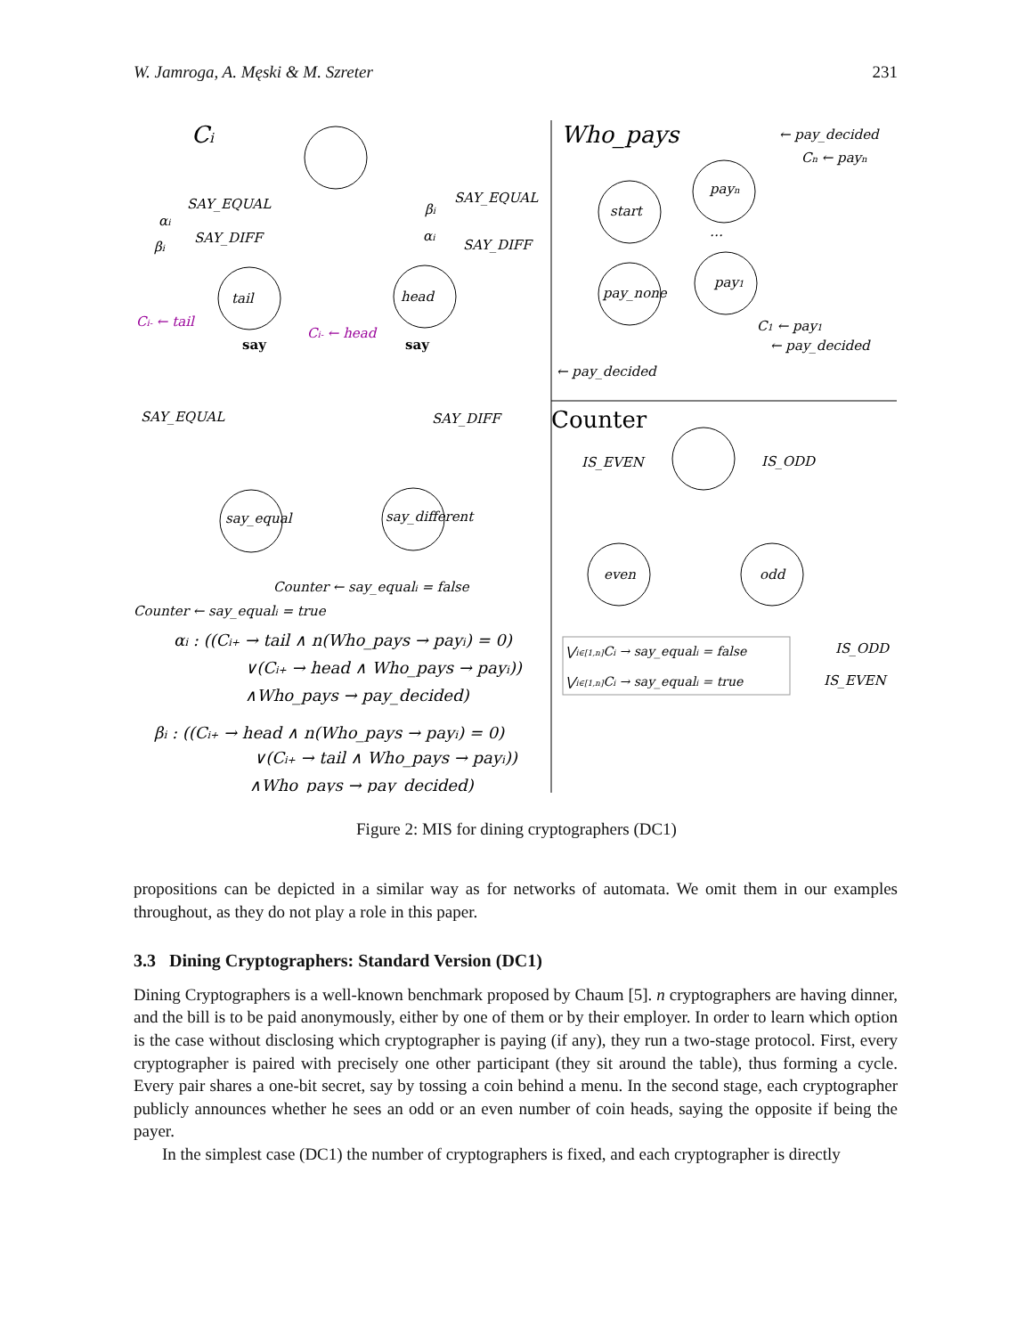W. Jamroga, A. Męski & M. Szreter 231
Ci
tail
head
SAY_EQUAL
SAY_DIFF
SAY_EQUAL
SAY_DIFF
Ci- ← tail
Ci- ← head
say
say
SAY_EQUAL
SAY_DIFF
say_equal
say_different
Counter ← say_equali = false
Counter ← say_equali = true
αi : ((Ci+ → tail ∧ n(Who_pays → payi) = 0)
∨(Ci+ → head ∧ Who_pays → payi))
∧Who_pays → pay_decided)
βi : ((Ci+ → head ∧ n(Who_pays → payi) = 0)
∨(Ci+ → tail ∧ Who_pays → payi))
∧Who_pays → pay_decided)
Who_pays
← pay_decided
Cn ← payn
start
payn
pay1
pay_none
…
C1 ← pay1
← pay_decided
← pay_decided
Counter
IS_EVEN
IS_ODD
even
odd
⋁i∈[1,n]Ci → say_equali = false
⋁i∈[1,n]Ci → say_equali = true
IS_ODD
IS_EVEN
αi
βi
βi
αi
Figure 2: MIS for dining cryptographers (DC1)
propositions can be depicted in a similar way as for networks of automata. We omit them in our examples throughout, as they do not play a role in this paper.
3.3 Dining Cryptographers: Standard Version (DC1)
Dining Cryptographers is a well-known benchmark proposed by Chaum [5]. n cryptographers are having dinner, and the bill is to be paid anonymously, either by one of them or by their employer. In order to learn which option is the case without disclosing which cryptographer is paying (if any), they run a two-stage protocol. First, every cryptographer is paired with precisely one other participant (they sit around the table), thus forming a cycle. Every pair shares a one-bit secret, say by tossing a coin behind a menu. In the second stage, each cryptographer publicly announces whether he sees an odd or an even number of coin heads, saying the opposite if being the payer.
In the simplest case (DC1) the number of cryptographers is fixed, and each cryptographer is directly